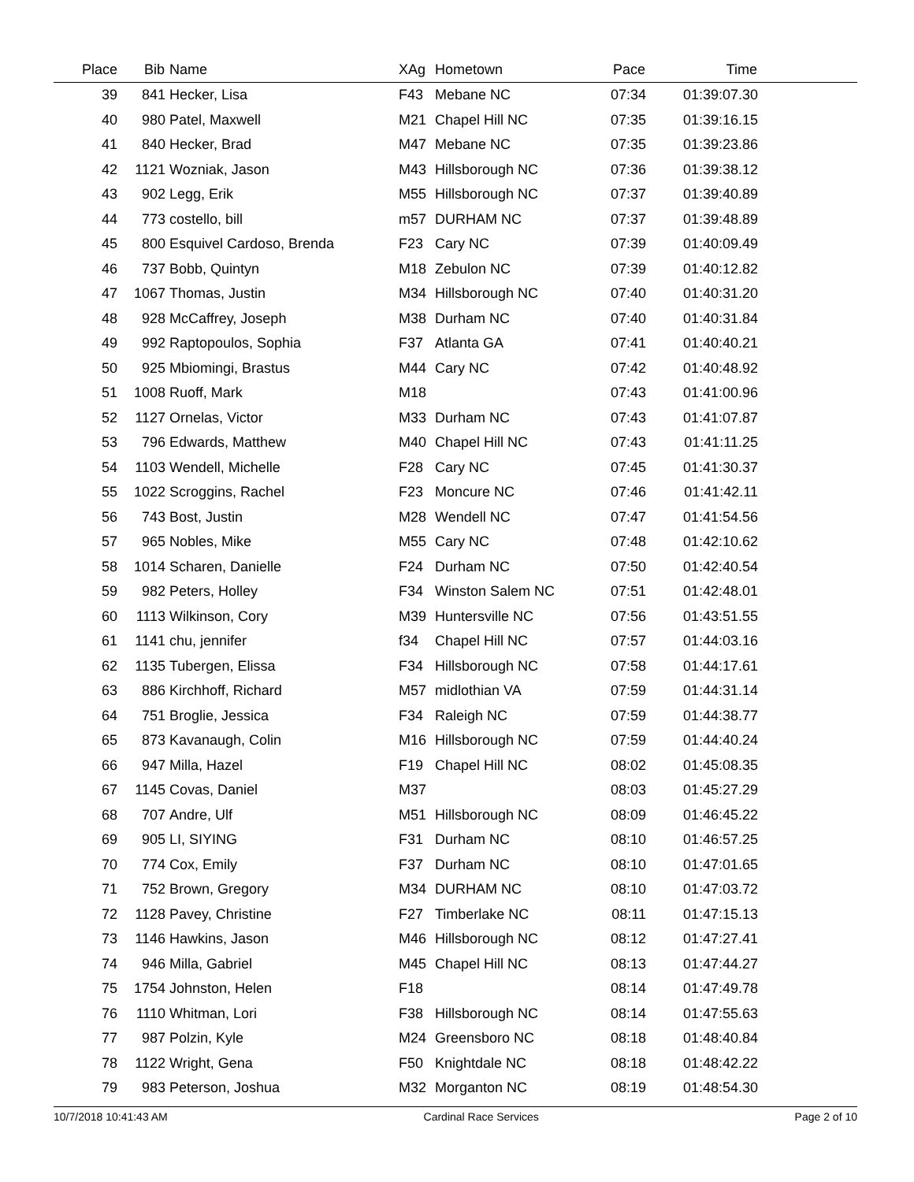| Place | Bib | Name | XAg | Hometown | Pace | Time | |
| --- | --- | --- | --- | --- | --- | --- | --- |
| 39 | 841 | Hecker, Lisa | F43 | Mebane NC | 07:34 | 01:39:07.30 | |
| 40 | 980 | Patel, Maxwell | M21 | Chapel Hill NC | 07:35 | 01:39:16.15 | |
| 41 | 840 | Hecker, Brad | M47 | Mebane NC | 07:35 | 01:39:23.86 | |
| 42 | 1121 | Wozniak, Jason | M43 | Hillsborough NC | 07:36 | 01:39:38.12 | |
| 43 | 902 | Legg, Erik | M55 | Hillsborough NC | 07:37 | 01:39:40.89 | |
| 44 | 773 | costello, bill | m57 | DURHAM NC | 07:37 | 01:39:48.89 | |
| 45 | 800 | Esquivel Cardoso, Brenda | F23 | Cary NC | 07:39 | 01:40:09.49 | |
| 46 | 737 | Bobb, Quintyn | M18 | Zebulon NC | 07:39 | 01:40:12.82 | |
| 47 | 1067 | Thomas, Justin | M34 | Hillsborough NC | 07:40 | 01:40:31.20 | |
| 48 | 928 | McCaffrey, Joseph | M38 | Durham NC | 07:40 | 01:40:31.84 | |
| 49 | 992 | Raptopoulos, Sophia | F37 | Atlanta GA | 07:41 | 01:40:40.21 | |
| 50 | 925 | Mbiomingi, Brastus | M44 | Cary NC | 07:42 | 01:40:48.92 | |
| 51 | 1008 | Ruoff, Mark | M18 | | 07:43 | 01:41:00.96 | |
| 52 | 1127 | Ornelas, Victor | M33 | Durham NC | 07:43 | 01:41:07.87 | |
| 53 | 796 | Edwards, Matthew | M40 | Chapel Hill NC | 07:43 | 01:41:11.25 | |
| 54 | 1103 | Wendell, Michelle | F28 | Cary NC | 07:45 | 01:41:30.37 | |
| 55 | 1022 | Scroggins, Rachel | F23 | Moncure NC | 07:46 | 01:41:42.11 | |
| 56 | 743 | Bost, Justin | M28 | Wendell NC | 07:47 | 01:41:54.56 | |
| 57 | 965 | Nobles, Mike | M55 | Cary NC | 07:48 | 01:42:10.62 | |
| 58 | 1014 | Scharen, Danielle | F24 | Durham NC | 07:50 | 01:42:40.54 | |
| 59 | 982 | Peters, Holley | F34 | Winston Salem NC | 07:51 | 01:42:48.01 | |
| 60 | 1113 | Wilkinson, Cory | M39 | Huntersville NC | 07:56 | 01:43:51.55 | |
| 61 | 1141 | chu, jennifer | f34 | Chapel Hill NC | 07:57 | 01:44:03.16 | |
| 62 | 1135 | Tubergen, Elissa | F34 | Hillsborough NC | 07:58 | 01:44:17.61 | |
| 63 | 886 | Kirchhoff, Richard | M57 | midlothian VA | 07:59 | 01:44:31.14 | |
| 64 | 751 | Broglie, Jessica | F34 | Raleigh NC | 07:59 | 01:44:38.77 | |
| 65 | 873 | Kavanaugh, Colin | M16 | Hillsborough NC | 07:59 | 01:44:40.24 | |
| 66 | 947 | Milla, Hazel | F19 | Chapel Hill NC | 08:02 | 01:45:08.35 | |
| 67 | 1145 | Covas, Daniel | M37 | | 08:03 | 01:45:27.29 | |
| 68 | 707 | Andre, Ulf | M51 | Hillsborough NC | 08:09 | 01:46:45.22 | |
| 69 | 905 | LI, SIYING | F31 | Durham NC | 08:10 | 01:46:57.25 | |
| 70 | 774 | Cox, Emily | F37 | Durham NC | 08:10 | 01:47:01.65 | |
| 71 | 752 | Brown, Gregory | M34 | DURHAM NC | 08:10 | 01:47:03.72 | |
| 72 | 1128 | Pavey, Christine | F27 | Timberlake NC | 08:11 | 01:47:15.13 | |
| 73 | 1146 | Hawkins, Jason | M46 | Hillsborough NC | 08:12 | 01:47:27.41 | |
| 74 | 946 | Milla, Gabriel | M45 | Chapel Hill NC | 08:13 | 01:47:44.27 | |
| 75 | 1754 | Johnston, Helen | F18 | | 08:14 | 01:47:49.78 | |
| 76 | 1110 | Whitman, Lori | F38 | Hillsborough NC | 08:14 | 01:47:55.63 | |
| 77 | 987 | Polzin, Kyle | M24 | Greensboro NC | 08:18 | 01:48:40.84 | |
| 78 | 1122 | Wright, Gena | F50 | Knightdale NC | 08:18 | 01:48:42.22 | |
| 79 | 983 | Peterson, Joshua | M32 | Morganton NC | 08:19 | 01:48:54.30 | |
10/7/2018 10:41:43 AM Cardinal Race Services Page 2 of 10